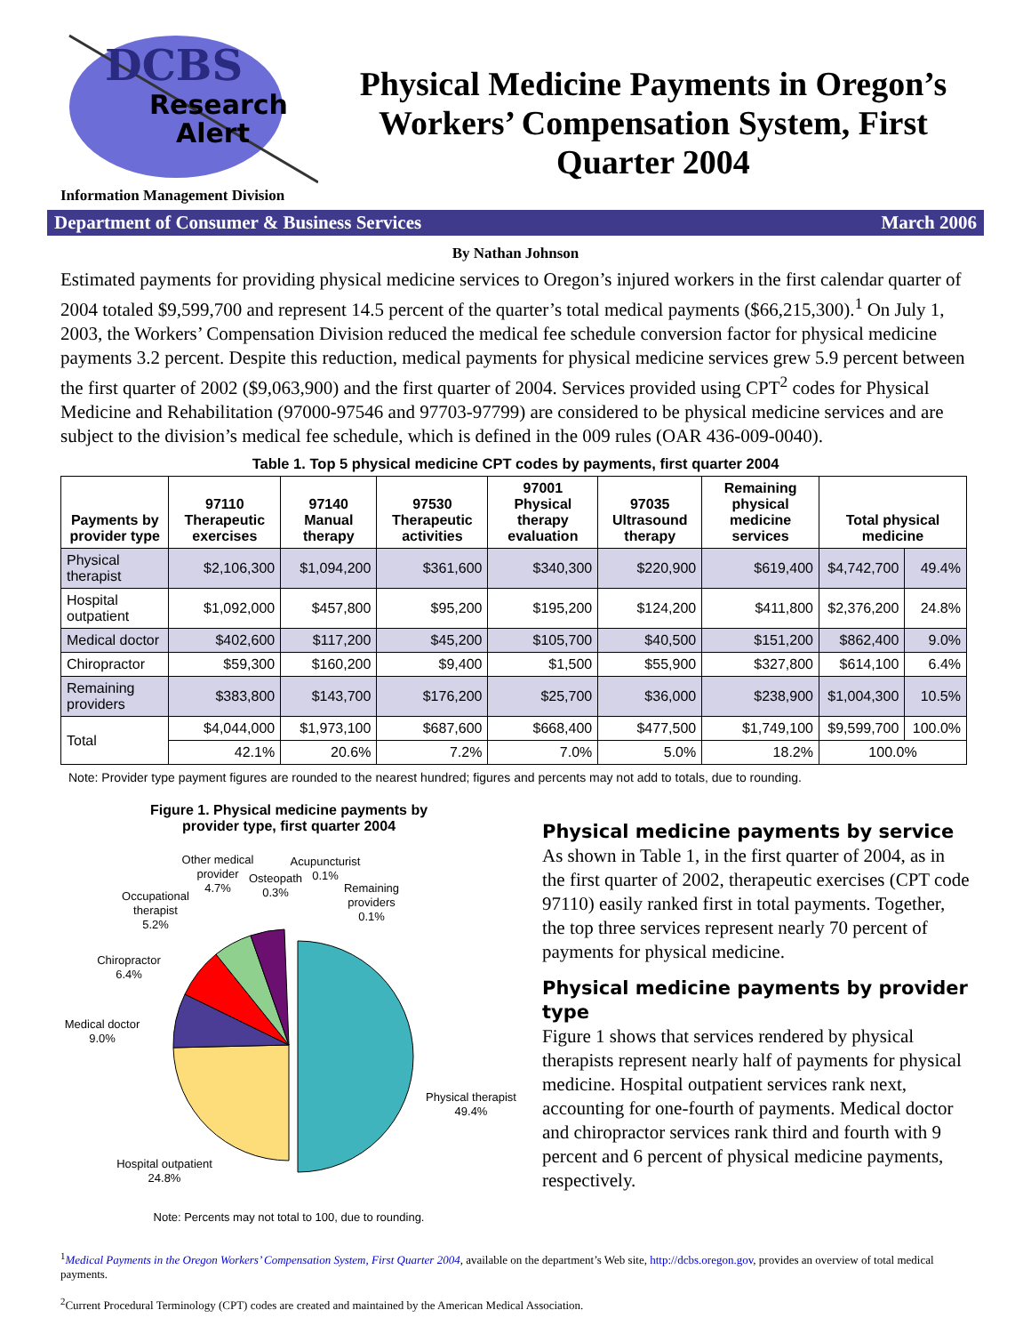DCBS
Research
Alert
Physical Medicine Payments in Oregon’s Workers’ Compensation System, First Quarter 2004
Information Management Division
Department of Consumer & Business Services March 2006
By Nathan Johnson
Estimated payments for providing physical medicine services to Oregon’s injured workers in the first calendar quarter of 2004 totaled $9,599,700 and represent 14.5 percent of the quarter’s total medical payments ($66,215,300).<sup>1</sup> On July 1, 2003, the Workers’ Compensation Division reduced the medical fee schedule conversion factor for physical medicine payments 3.2 percent. Despite this reduction, medical payments for physical medicine services grew 5.9 percent between the first quarter of 2002 ($9,063,900) and the first quarter of 2004. Services provided using CPT<sup>2</sup> codes for Physical Medicine and Rehabilitation (97000-97546 and 97703-97799) are considered to be physical medicine services and are subject to the division’s medical fee schedule, which is defined in the 009 rules (OAR 436-009-0040).
Table 1. Top 5 physical medicine CPT codes by payments, first quarter 2004
| Payments by provider type | 97110 Therapeutic exercises | 97140 Manual therapy | 97530 Therapeutic activities | 97001 Physical therapy evaluation | 97035 Ultrasound therapy | Remaining physical medicine services | Total physical medicine | |
| --- | --- | --- | --- | --- | --- | --- | --- | --- |
| Physical therapist | $2,106,300 | $1,094,200 | $361,600 | $340,300 | $220,900 | $619,400 | $4,742,700 | 49.4% |
| Hospital outpatient | $1,092,000 | $457,800 | $95,200 | $195,200 | $124,200 | $411,800 | $2,376,200 | 24.8% |
| Medical doctor | $402,600 | $117,200 | $45,200 | $105,700 | $40,500 | $151,200 | $862,400 | 9.0% |
| Chiropractor | $59,300 | $160,200 | $9,400 | $1,500 | $55,900 | $327,800 | $614,100 | 6.4% |
| Remaining providers | $383,800 | $143,700 | $176,200 | $25,700 | $36,000 | $238,900 | $1,004,300 | 10.5% |
| Total | $4,044,000 | $1,973,100 | $687,600 | $668,400 | $477,500 | $1,749,100 | $9,599,700 | 100.0% |
| | 42.1% | 20.6% | 7.2% | 7.0% | 5.0% | 18.2% | 100.0% | |
Note: Provider type payment figures are rounded to the nearest hundred; figures and percents may not add to totals, due to rounding.
Figure 1. Physical medicine payments by
provider type, first quarter 2004
Physical therapist
49.4%
Hospital outpatient
24.8%
Medical doctor
9.0%
Chiropractor
6.4%
Occupational
therapist
5.2%
Other medical
provider
4.7%
Osteopath
0.3%
Acupuncturist
0.1%
Remaining
providers
0.1%
Note: Percents may not total to 100, due to rounding.
Physical medicine payments by service
As shown in Table 1, in the first quarter of 2004, as in the first quarter of 2002, therapeutic exercises (CPT code 97110) easily ranked first in total payments. Together, the top three services represent nearly 70 percent of payments for physical medicine.
Physical medicine payments by provider type
Figure 1 shows that services rendered by physical therapists represent nearly half of payments for physical medicine. Hospital outpatient services rank next, accounting for one-fourth of payments. Medical doctor and chiropractor services rank third and fourth with 9 percent and 6 percent of physical medicine payments, respectively.
<sup>1</sup> Medical Payments in the Oregon Workers’ Compensation System, First Quarter 2004, available on the department’s Web site, http://dcbs.oregon.gov, provides an overview of total medical payments.
<sup>2</sup> Current Procedural Terminology (CPT) codes are created and maintained by the American Medical Association.